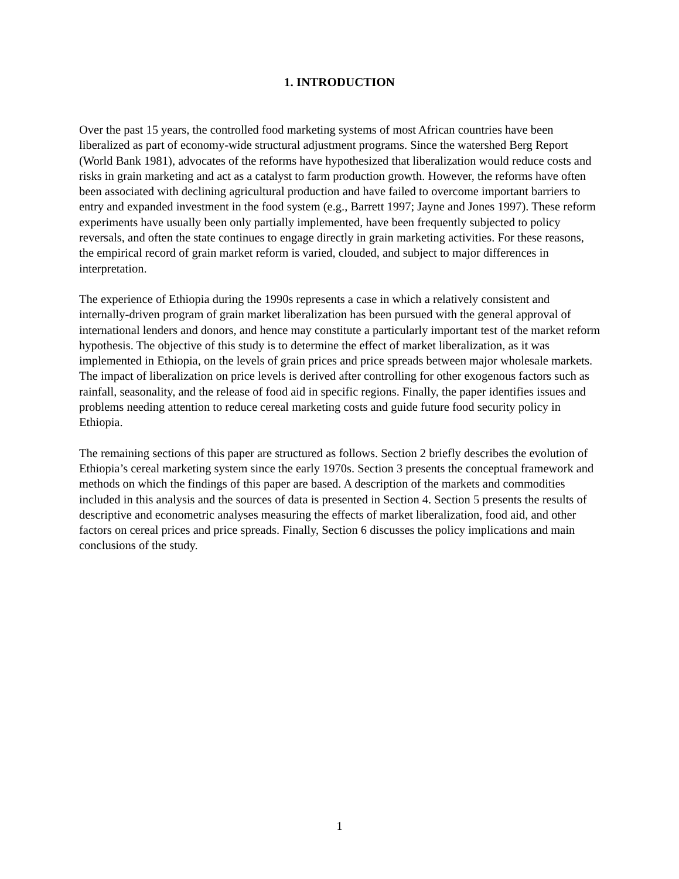1. INTRODUCTION
Over the past 15 years, the controlled food marketing systems of most African countries have been liberalized as part of economy-wide structural adjustment programs. Since the watershed Berg Report (World Bank 1981), advocates of the reforms have hypothesized that liberalization would reduce costs and risks in grain marketing and act as a catalyst to farm production growth. However, the reforms have often been associated with declining agricultural production and have failed to overcome important barriers to entry and expanded investment in the food system (e.g., Barrett 1997; Jayne and Jones 1997). These reform experiments have usually been only partially implemented, have been frequently subjected to policy reversals, and often the state continues to engage directly in grain marketing activities. For these reasons, the empirical record of grain market reform is varied, clouded, and subject to major differences in interpretation.
The experience of Ethiopia during the 1990s represents a case in which a relatively consistent and internally-driven program of grain market liberalization has been pursued with the general approval of international lenders and donors, and hence may constitute a particularly important test of the market reform hypothesis. The objective of this study is to determine the effect of market liberalization, as it was implemented in Ethiopia, on the levels of grain prices and price spreads between major wholesale markets. The impact of liberalization on price levels is derived after controlling for other exogenous factors such as rainfall, seasonality, and the release of food aid in specific regions. Finally, the paper identifies issues and problems needing attention to reduce cereal marketing costs and guide future food security policy in Ethiopia.
The remaining sections of this paper are structured as follows. Section 2 briefly describes the evolution of Ethiopia’s cereal marketing system since the early 1970s. Section 3 presents the conceptual framework and methods on which the findings of this paper are based. A description of the markets and commodities included in this analysis and the sources of data is presented in Section 4. Section 5 presents the results of descriptive and econometric analyses measuring the effects of market liberalization, food aid, and other factors on cereal prices and price spreads. Finally, Section 6 discusses the policy implications and main conclusions of the study.
1